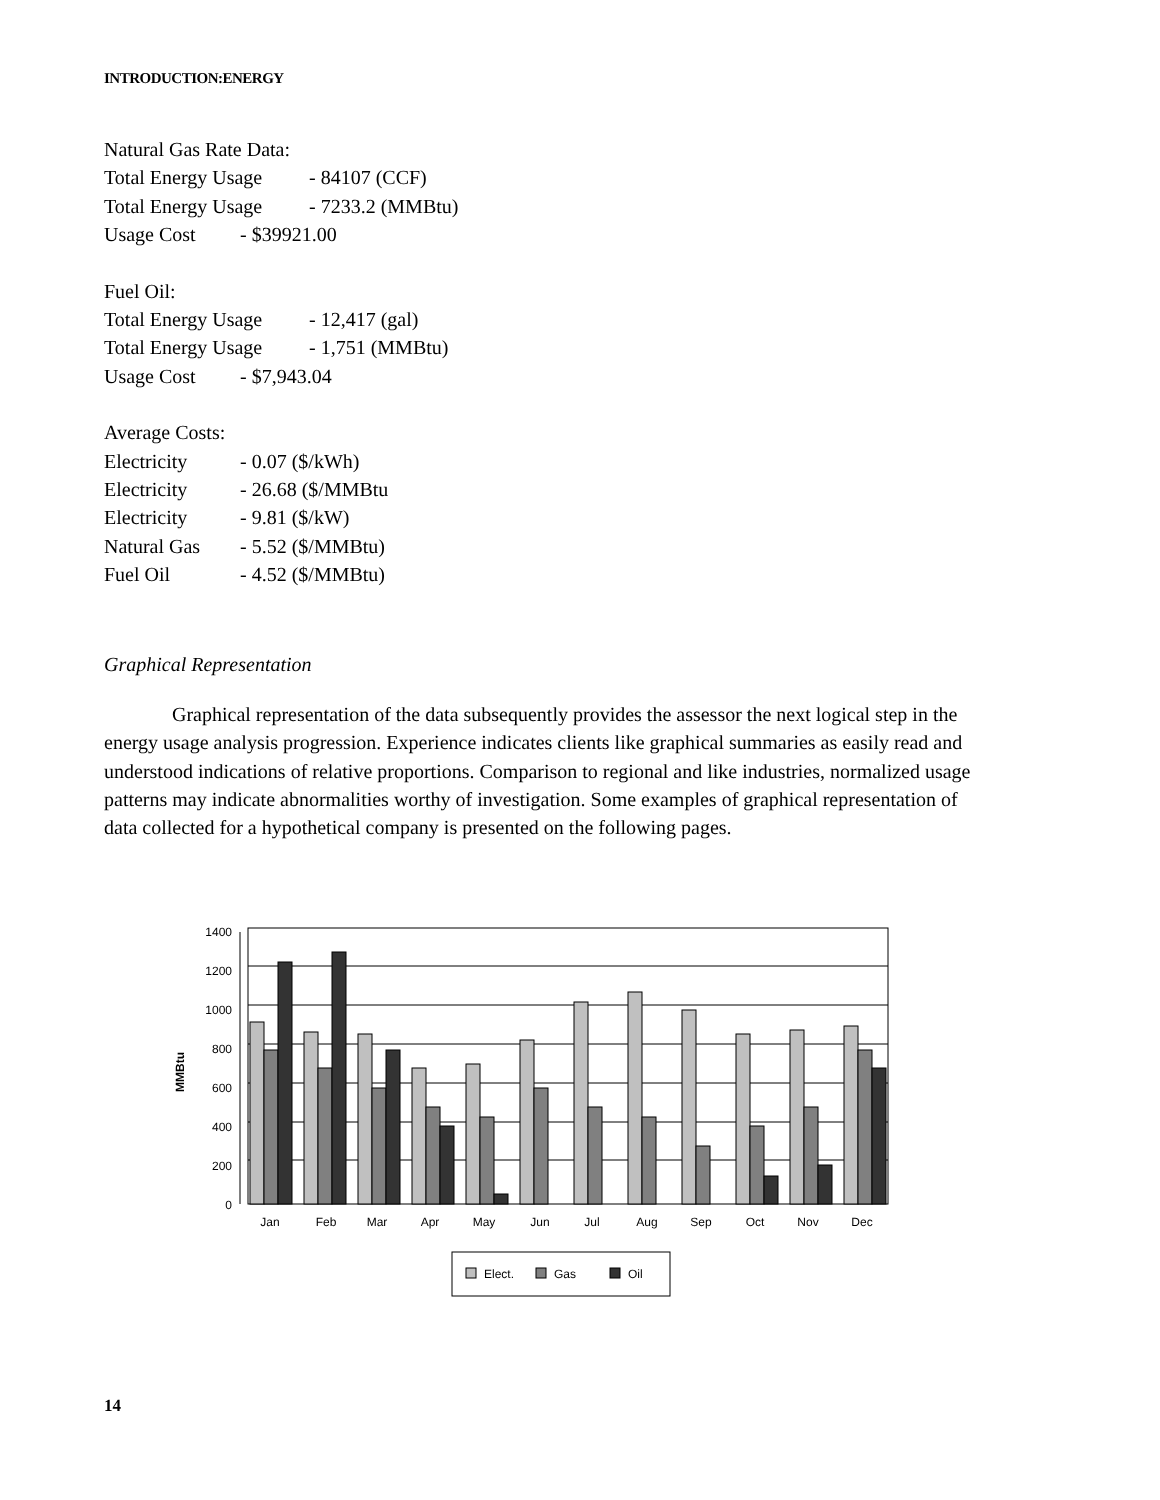INTRODUCTION:ENERGY
Natural Gas Rate Data:
Total Energy Usage - 84107 (CCF)
Total Energy Usage - 7233.2 (MMBtu)
Usage Cost - $39921.00
Fuel Oil:
Total Energy Usage - 12,417 (gal)
Total Energy Usage - 1,751 (MMBtu)
Usage Cost - $7,943.04
Average Costs:
Electricity - 0.07 ($/kWh)
Electricity - 26.68 ($/MMBtu
Electricity - 9.81 ($/kW)
Natural Gas - 5.52 ($/MMBtu)
Fuel Oil - 4.52 ($/MMBtu)
Graphical Representation
Graphical representation of the data subsequently provides the assessor the next logical step in the energy usage analysis progression. Experience indicates clients like graphical summaries as easily read and understood indications of relative proportions. Comparison to regional and like industries, normalized usage patterns may indicate abnormalities worthy of investigation. Some examples of graphical representation of data collected for a hypothetical company is presented on the following pages.
1400
1200
1000
800
600
400
200
0
MMBtu
Jan
Feb
Mar
Apr
May
Jun
Jul
Aug
Sep
Oct
Nov
Dec
Elect.
Gas
Oil
14